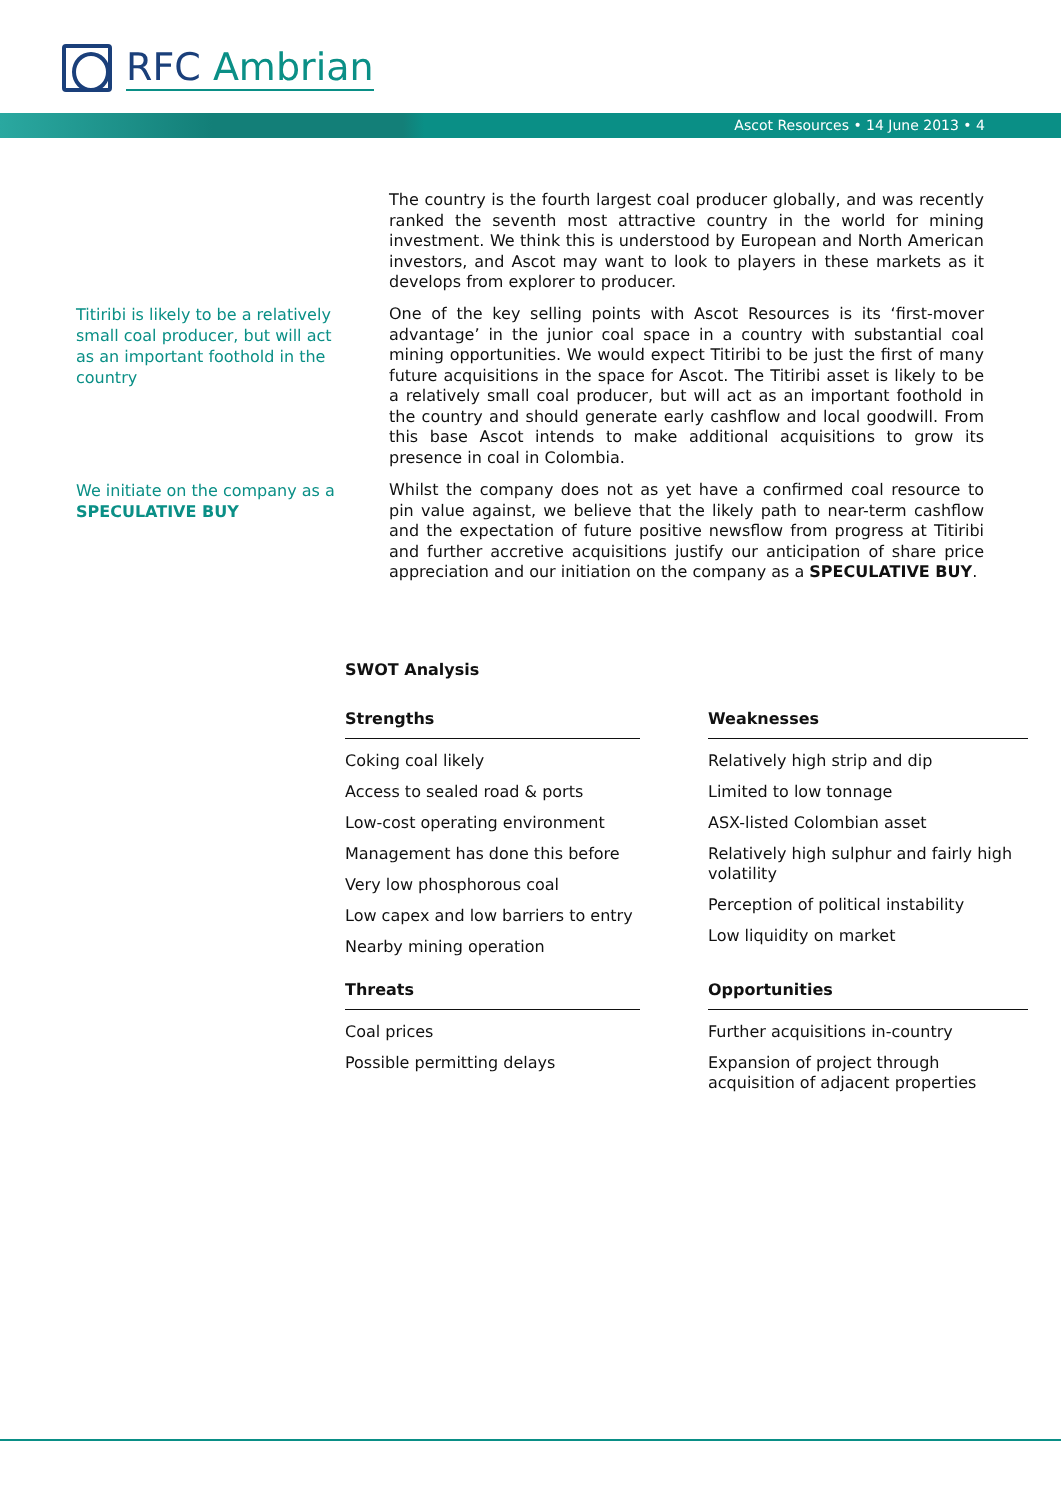RFC Ambrian
Ascot Resources • 14 June 2013 • 4
The country is the fourth largest coal producer globally, and was recently ranked the seventh most attractive country in the world for mining investment. We think this is understood by European and North American investors, and Ascot may want to look to players in these markets as it develops from explorer to producer.
Titiribi is likely to be a relatively small coal producer, but will act as an important foothold in the country
One of the key selling points with Ascot Resources is its ‘first-mover advantage’ in the junior coal space in a country with substantial coal mining opportunities. We would expect Titiribi to be just the first of many future acquisitions in the space for Ascot. The Titiribi asset is likely to be a relatively small coal producer, but will act as an important foothold in the country and should generate early cashflow and local goodwill. From this base Ascot intends to make additional acquisitions to grow its presence in coal in Colombia.
We initiate on the company as a SPECULATIVE BUY
Whilst the company does not as yet have a confirmed coal resource to pin value against, we believe that the likely path to near-term cashflow and the expectation of future positive newsflow from progress at Titiribi and further accretive acquisitions justify our anticipation of share price appreciation and our initiation on the company as a SPECULATIVE BUY.
SWOT Analysis
| Strengths | | Weaknesses |
| --- | --- | --- |
| Coking coal likely Access to sealed road & ports Low-cost operating environment Management has done this before Very low phosphorous coal Low capex and low barriers to entry Nearby mining operation | | Relatively high strip and dip Limited to low tonnage ASX-listed Colombian asset Relatively high sulphur and fairly high volatility Perception of political instability Low liquidity on market |
| Threats | | Opportunities |
| Coal prices Possible permitting delays | | Further acquisitions in-country Expansion of project through acquisition of adjacent properties |